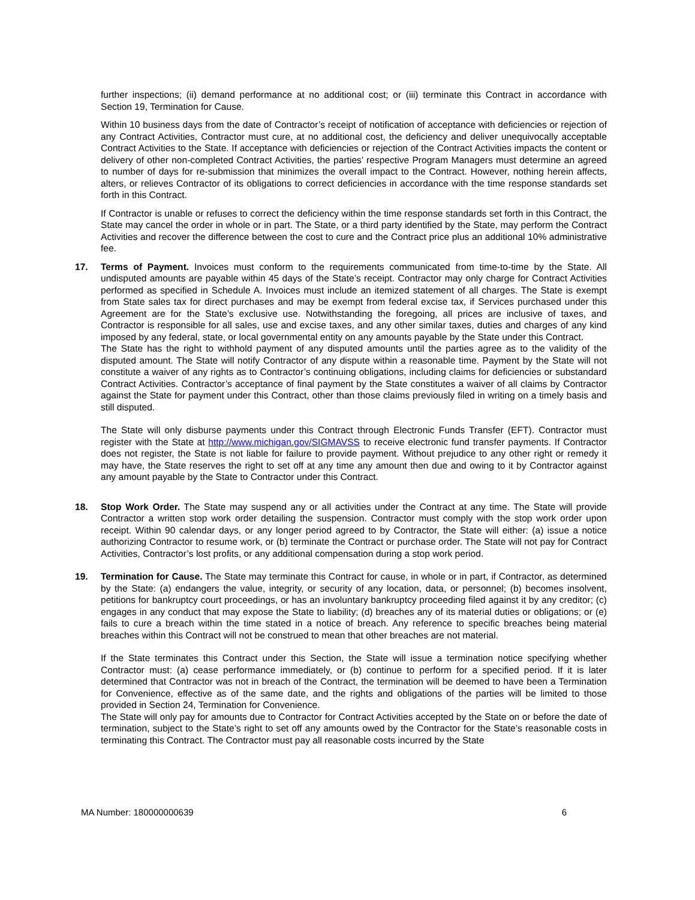further inspections; (ii) demand performance at no additional cost; or (iii) terminate this Contract in accordance with Section 19, Termination for Cause.
Within 10 business days from the date of Contractor’s receipt of notification of acceptance with deficiencies or rejection of any Contract Activities, Contractor must cure, at no additional cost, the deficiency and deliver unequivocally acceptable Contract Activities to the State. If acceptance with deficiencies or rejection of the Contract Activities impacts the content or delivery of other non-completed Contract Activities, the parties’ respective Program Managers must determine an agreed to number of days for re-submission that minimizes the overall impact to the Contract. However, nothing herein affects, alters, or relieves Contractor of its obligations to correct deficiencies in accordance with the time response standards set forth in this Contract.
If Contractor is unable or refuses to correct the deficiency within the time response standards set forth in this Contract, the State may cancel the order in whole or in part. The State, or a third party identified by the State, may perform the Contract Activities and recover the difference between the cost to cure and the Contract price plus an additional 10% administrative fee.
17. Terms of Payment. Invoices must conform to the requirements communicated from time-to-time by the State. All undisputed amounts are payable within 45 days of the State’s receipt. Contractor may only charge for Contract Activities performed as specified in Schedule A. Invoices must include an itemized statement of all charges. The State is exempt from State sales tax for direct purchases and may be exempt from federal excise tax, if Services purchased under this Agreement are for the State’s exclusive use. Notwithstanding the foregoing, all prices are inclusive of taxes, and Contractor is responsible for all sales, use and excise taxes, and any other similar taxes, duties and charges of any kind imposed by any federal, state, or local governmental entity on any amounts payable by the State under this Contract.
The State has the right to withhold payment of any disputed amounts until the parties agree as to the validity of the disputed amount. The State will notify Contractor of any dispute within a reasonable time. Payment by the State will not constitute a waiver of any rights as to Contractor’s continuing obligations, including claims for deficiencies or substandard Contract Activities. Contractor’s acceptance of final payment by the State constitutes a waiver of all claims by Contractor against the State for payment under this Contract, other than those claims previously filed in writing on a timely basis and still disputed.
The State will only disburse payments under this Contract through Electronic Funds Transfer (EFT). Contractor must register with the State at http://www.michigan.gov/SIGMAVSS to receive electronic fund transfer payments. If Contractor does not register, the State is not liable for failure to provide payment. Without prejudice to any other right or remedy it may have, the State reserves the right to set off at any time any amount then due and owing to it by Contractor against any amount payable by the State to Contractor under this Contract.
18. Stop Work Order. The State may suspend any or all activities under the Contract at any time. The State will provide Contractor a written stop work order detailing the suspension. Contractor must comply with the stop work order upon receipt. Within 90 calendar days, or any longer period agreed to by Contractor, the State will either: (a) issue a notice authorizing Contractor to resume work, or (b) terminate the Contract or purchase order. The State will not pay for Contract Activities, Contractor’s lost profits, or any additional compensation during a stop work period.
19. Termination for Cause. The State may terminate this Contract for cause, in whole or in part, if Contractor, as determined by the State: (a) endangers the value, integrity, or security of any location, data, or personnel; (b) becomes insolvent, petitions for bankruptcy court proceedings, or has an involuntary bankruptcy proceeding filed against it by any creditor; (c) engages in any conduct that may expose the State to liability; (d) breaches any of its material duties or obligations; or (e) fails to cure a breach within the time stated in a notice of breach. Any reference to specific breaches being material breaches within this Contract will not be construed to mean that other breaches are not material.
If the State terminates this Contract under this Section, the State will issue a termination notice specifying whether Contractor must: (a) cease performance immediately, or (b) continue to perform for a specified period. If it is later determined that Contractor was not in breach of the Contract, the termination will be deemed to have been a Termination for Convenience, effective as of the same date, and the rights and obligations of the parties will be limited to those provided in Section 24, Termination for Convenience.
The State will only pay for amounts due to Contractor for Contract Activities accepted by the State on or before the date of termination, subject to the State’s right to set off any amounts owed by the Contractor for the State’s reasonable costs in terminating this Contract. The Contractor must pay all reasonable costs incurred by the State
MA Number: 180000000639 6